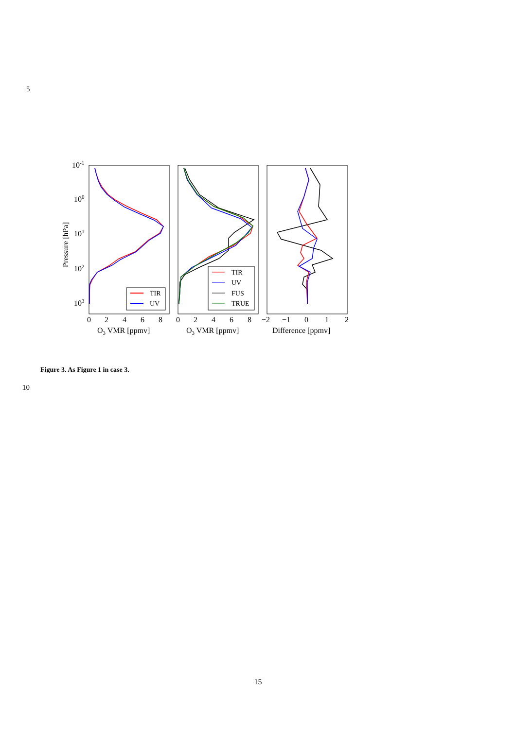5
10-1
100
101
102
103
Pressure [hPa]
0
2
4
6
8
0
2
4
6
8
−2
−1
0
1
2
O3 VMR [ppmv]
O3 VMR [ppmv]
Difference [ppmv]
TIR
UV
TIR
UV
FUS
TRUE
Figure 3. As Figure 1 in case 3.
10
15